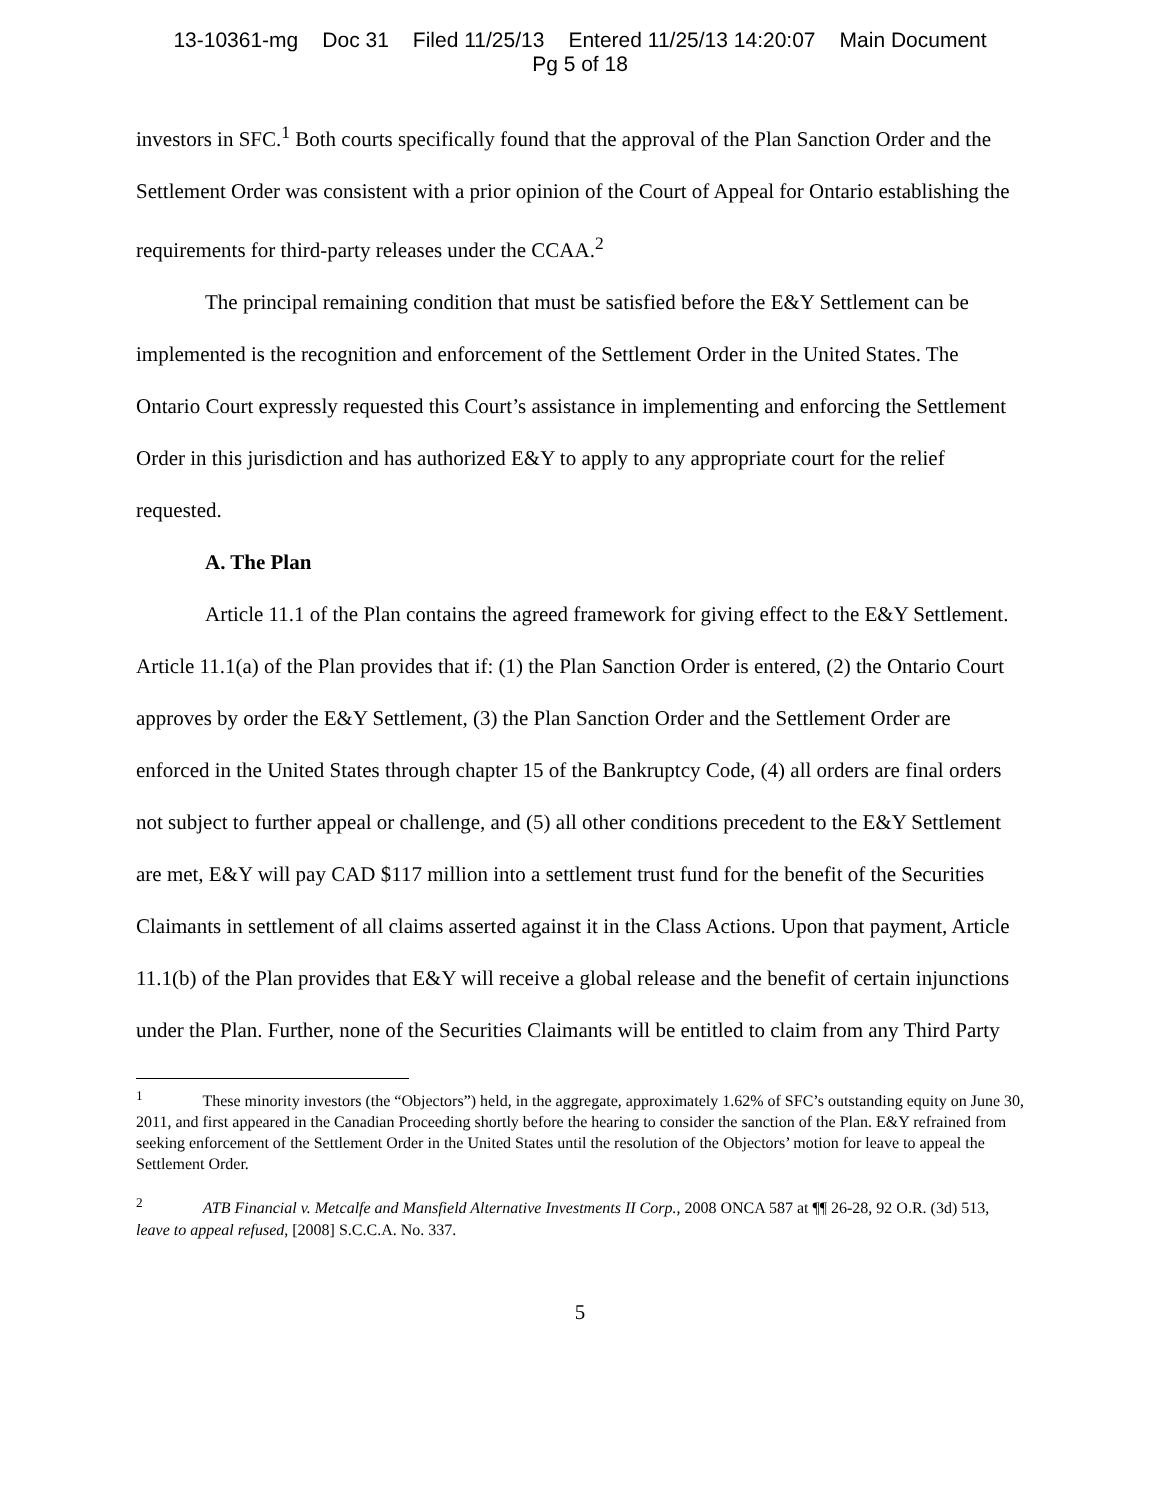13-10361-mg Doc 31 Filed 11/25/13 Entered 11/25/13 14:20:07 Main Document
Pg 5 of 18
investors in SFC.<sup>1</sup> Both courts specifically found that the approval of the Plan Sanction Order and the Settlement Order was consistent with a prior opinion of the Court of Appeal for Ontario establishing the requirements for third-party releases under the CCAA.<sup>2</sup>
The principal remaining condition that must be satisfied before the E&Y Settlement can be implemented is the recognition and enforcement of the Settlement Order in the United States. The Ontario Court expressly requested this Court’s assistance in implementing and enforcing the Settlement Order in this jurisdiction and has authorized E&Y to apply to any appropriate court for the relief requested.
A. The Plan
Article 11.1 of the Plan contains the agreed framework for giving effect to the E&Y Settlement. Article 11.1(a) of the Plan provides that if: (1) the Plan Sanction Order is entered, (2) the Ontario Court approves by order the E&Y Settlement, (3) the Plan Sanction Order and the Settlement Order are enforced in the United States through chapter 15 of the Bankruptcy Code, (4) all orders are final orders not subject to further appeal or challenge, and (5) all other conditions precedent to the E&Y Settlement are met, E&Y will pay CAD $117 million into a settlement trust fund for the benefit of the Securities Claimants in settlement of all claims asserted against it in the Class Actions. Upon that payment, Article 11.1(b) of the Plan provides that E&Y will receive a global release and the benefit of certain injunctions under the Plan. Further, none of the Securities Claimants will be entitled to claim from any Third Party
<sup>1</sup> These minority investors (the “Objectors”) held, in the aggregate, approximately 1.62% of SFC’s outstanding equity on June 30, 2011, and first appeared in the Canadian Proceeding shortly before the hearing to consider the sanction of the Plan. E&Y refrained from seeking enforcement of the Settlement Order in the United States until the resolution of the Objectors’ motion for leave to appeal the Settlement Order.
<sup>2</sup> ATB Financial v. Metcalfe and Mansfield Alternative Investments II Corp., 2008 ONCA 587 at ¶¶ 26-28, 92 O.R. (3d) 513, leave to appeal refused, [2008] S.C.C.A. No. 337.
5